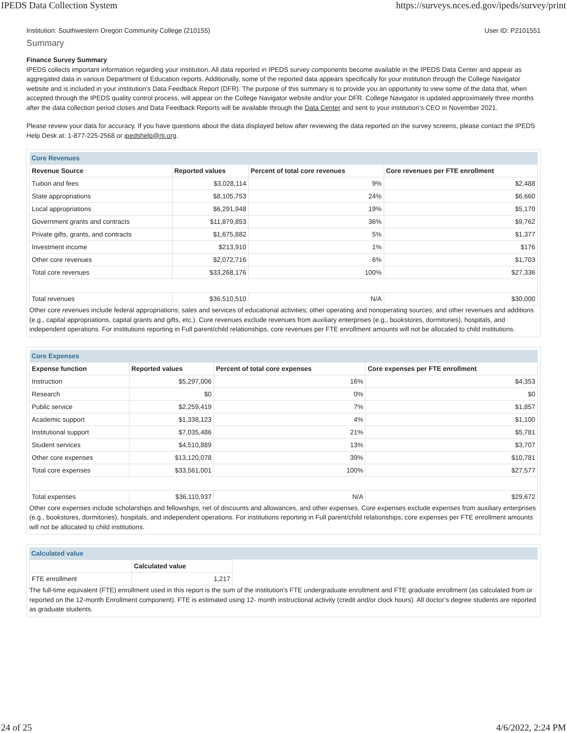IPEDS Data Collection System https://surveys.nces.ed.gov/ipeds/survey/print
Institution: Southwestern Oregon Community College (210155) User ID: P2101551
Summary
Finance Survey Summary
IPEDS collects important information regarding your institution. All data reported in IPEDS survey components become available in the IPEDS Data Center and appear as aggregated data in various Department of Education reports. Additionally, some of the reported data appears specifically for your institution through the College Navigator website and is included in your institution’s Data Feedback Report (DFR). The purpose of this summary is to provide you an opportunity to view some of the data that, when accepted through the IPEDS quality control process, will appear on the College Navigator website and/or your DFR. College Navigator is updated approximately three months after the data collection period closes and Data Feedback Reports will be available through the Data Center and sent to your institution’s CEO in November 2021.
Please review your data for accuracy. If you have questions about the data displayed below after reviewing the data reported on the survey screens, please contact the IPEDS Help Desk at: 1-877-225-2568 or ipedshelp@rti.org.
| Core Revenues | | | |
| Revenue Source | Reported values | Percent of total core revenues | Core revenues per FTE enrollment |
| Tuition and fees | $3,028,114 | 9% | $2,488 |
| State appropriations | $8,105,753 | 24% | $6,660 |
| Local appropriations | $6,291,948 | 19% | $5,170 |
| Government grants and contracts | $11,879,853 | 36% | $9,762 |
| Private gifts, grants, and contracts | $1,675,882 | 5% | $1,377 |
| Investment income | $213,910 | 1% | $176 |
| Other core revenues | $2,072,716 | 6% | $1,703 |
| Total core revenues | $33,268,176 | 100% | $27,336 |
| Total revenues | $36,510,510 | N/A | $30,000 |
Other core revenues include federal appropriations; sales and services of educational activities; other operating and nonoperating sources; and other revenues and additions (e.g., capital appropriations, capital grants and gifts, etc.). Core revenues exclude revenues from auxiliary enterprises (e.g., bookstores, dormitories), hospitals, and independent operations. For institutions reporting in Full parent/child relationships, core revenues per FTE enrollment amounts will not be allocated to child institutions.
| Core Expenses | | | |
| Expense function | Reported values | Percent of total core expenses | Core expenses per FTE enrollment |
| Instruction | $5,297,006 | 16% | $4,353 |
| Research | $0 | 0% | $0 |
| Public service | $2,259,419 | 7% | $1,857 |
| Academic support | $1,338,123 | 4% | $1,100 |
| Institutional support | $7,035,486 | 21% | $5,781 |
| Student services | $4,510,889 | 13% | $3,707 |
| Other core expenses | $13,120,078 | 39% | $10,781 |
| Total core expenses | $33,561,001 | 100% | $27,577 |
| Total expenses | $36,110,937 | N/A | $29,672 |
Other core expenses include scholarships and fellowships, net of discounts and allowances, and other expenses. Core expenses exclude expenses from auxiliary enterprises (e.g., bookstores, dormitories), hospitals, and independent operations. For institutions reporting in Full parent/child relationships, core expenses per FTE enrollment amounts will not be allocated to child institutions.
Calculated value
| | Calculated value |
| --- | --- |
| FTE enrollment | 1,217 |
The full-time equivalent (FTE) enrollment used in this report is the sum of the institution’s FTE undergraduate enrollment and FTE graduate enrollment (as calculated from or reported on the 12-month Enrollment component). FTE is estimated using 12- month instructional activity (credit and/or clock hours). All doctor’s degree students are reported as graduate students.
24 of 25 4/6/2022, 2:24 PM